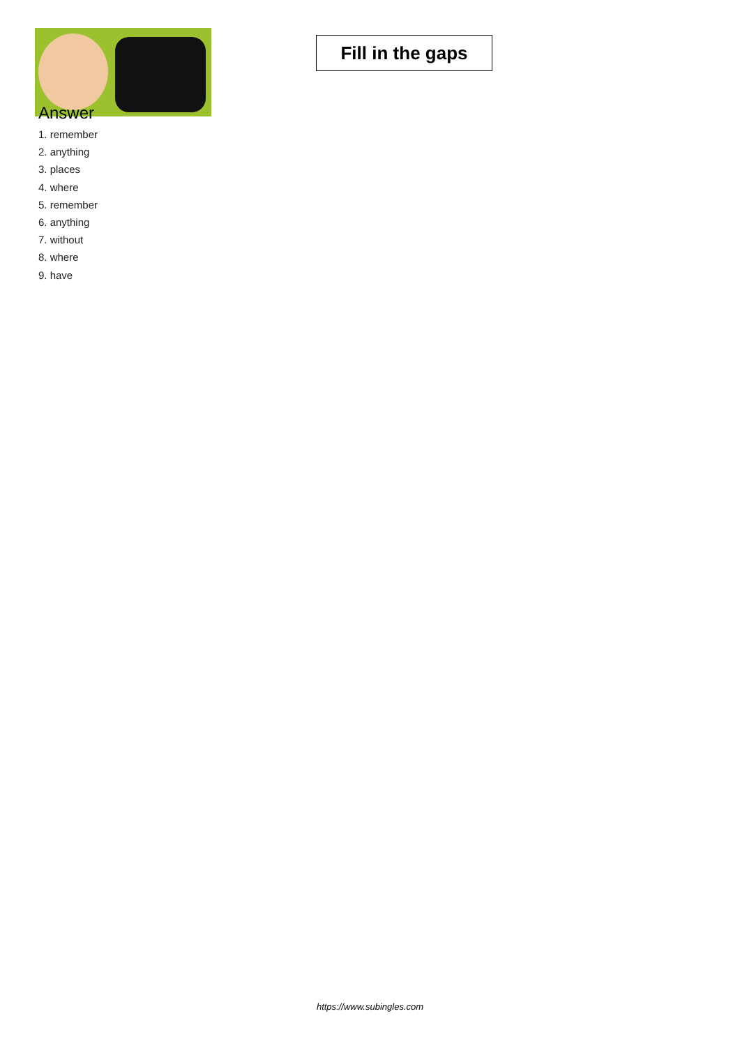Fill in the gaps
Answer
1. remember
2. anything
3. places
4. where
5. remember
6. anything
7. without
8. where
9. have
https://www.subingles.com